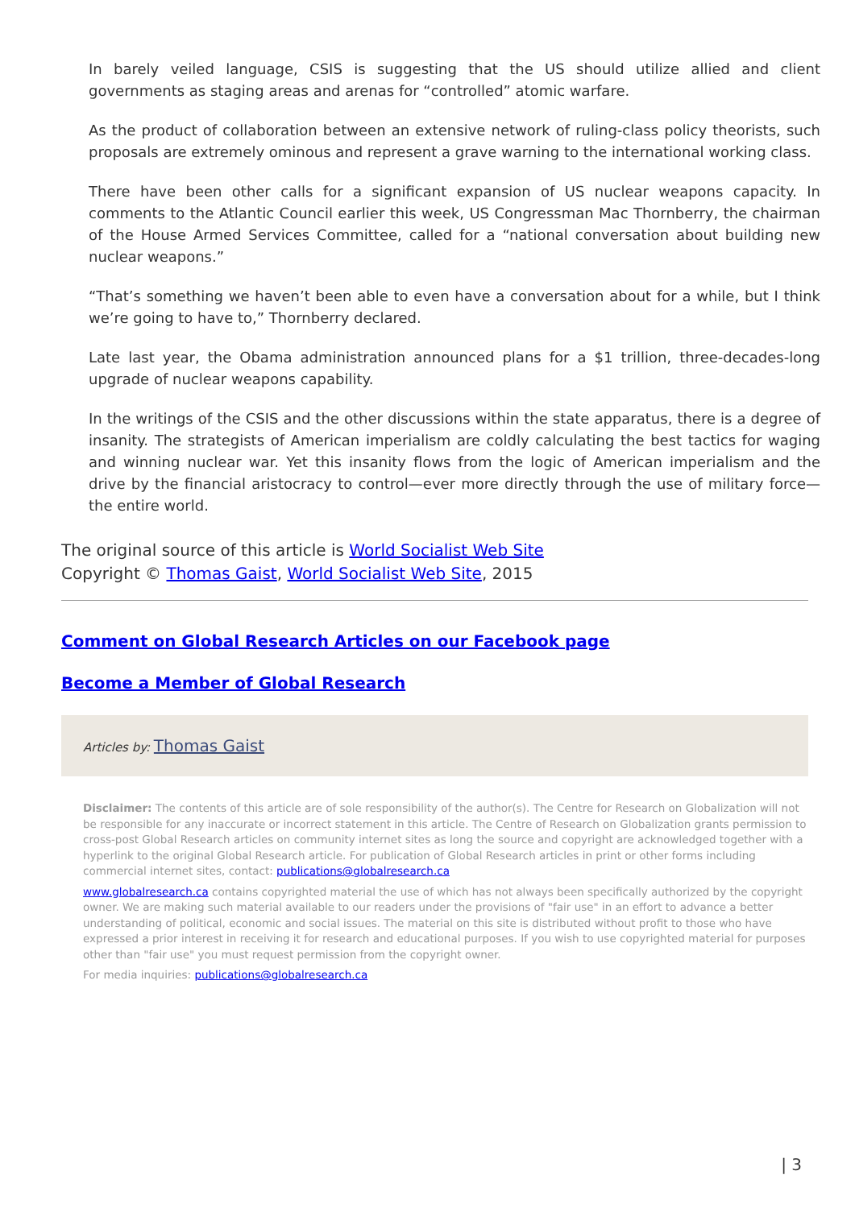In barely veiled language, CSIS is suggesting that the US should utilize allied and client governments as staging areas and arenas for “controlled” atomic warfare.
As the product of collaboration between an extensive network of ruling-class policy theorists, such proposals are extremely ominous and represent a grave warning to the international working class.
There have been other calls for a significant expansion of US nuclear weapons capacity. In comments to the Atlantic Council earlier this week, US Congressman Mac Thornberry, the chairman of the House Armed Services Committee, called for a “national conversation about building new nuclear weapons.”
“That’s something we haven’t been able to even have a conversation about for a while, but I think we’re going to have to,” Thornberry declared.
Late last year, the Obama administration announced plans for a $1 trillion, three-decades-long upgrade of nuclear weapons capability.
In the writings of the CSIS and the other discussions within the state apparatus, there is a degree of insanity. The strategists of American imperialism are coldly calculating the best tactics for waging and winning nuclear war. Yet this insanity flows from the logic of American imperialism and the drive by the financial aristocracy to control—ever more directly through the use of military force—the entire world.
The original source of this article is World Socialist Web Site
Copyright © Thomas Gaist, World Socialist Web Site, 2015
Comment on Global Research Articles on our Facebook page
Become a Member of Global Research
Articles by: Thomas Gaist
Disclaimer: The contents of this article are of sole responsibility of the author(s). The Centre for Research on Globalization will not be responsible for any inaccurate or incorrect statement in this article. The Centre of Research on Globalization grants permission to cross-post Global Research articles on community internet sites as long the source and copyright are acknowledged together with a hyperlink to the original Global Research article. For publication of Global Research articles in print or other forms including commercial internet sites, contact: publications@globalresearch.ca
www.globalresearch.ca contains copyrighted material the use of which has not always been specifically authorized by the copyright owner. We are making such material available to our readers under the provisions of "fair use" in an effort to advance a better understanding of political, economic and social issues. The material on this site is distributed without profit to those who have expressed a prior interest in receiving it for research and educational purposes. If you wish to use copyrighted material for purposes other than "fair use" you must request permission from the copyright owner.
For media inquiries: publications@globalresearch.ca
| 3